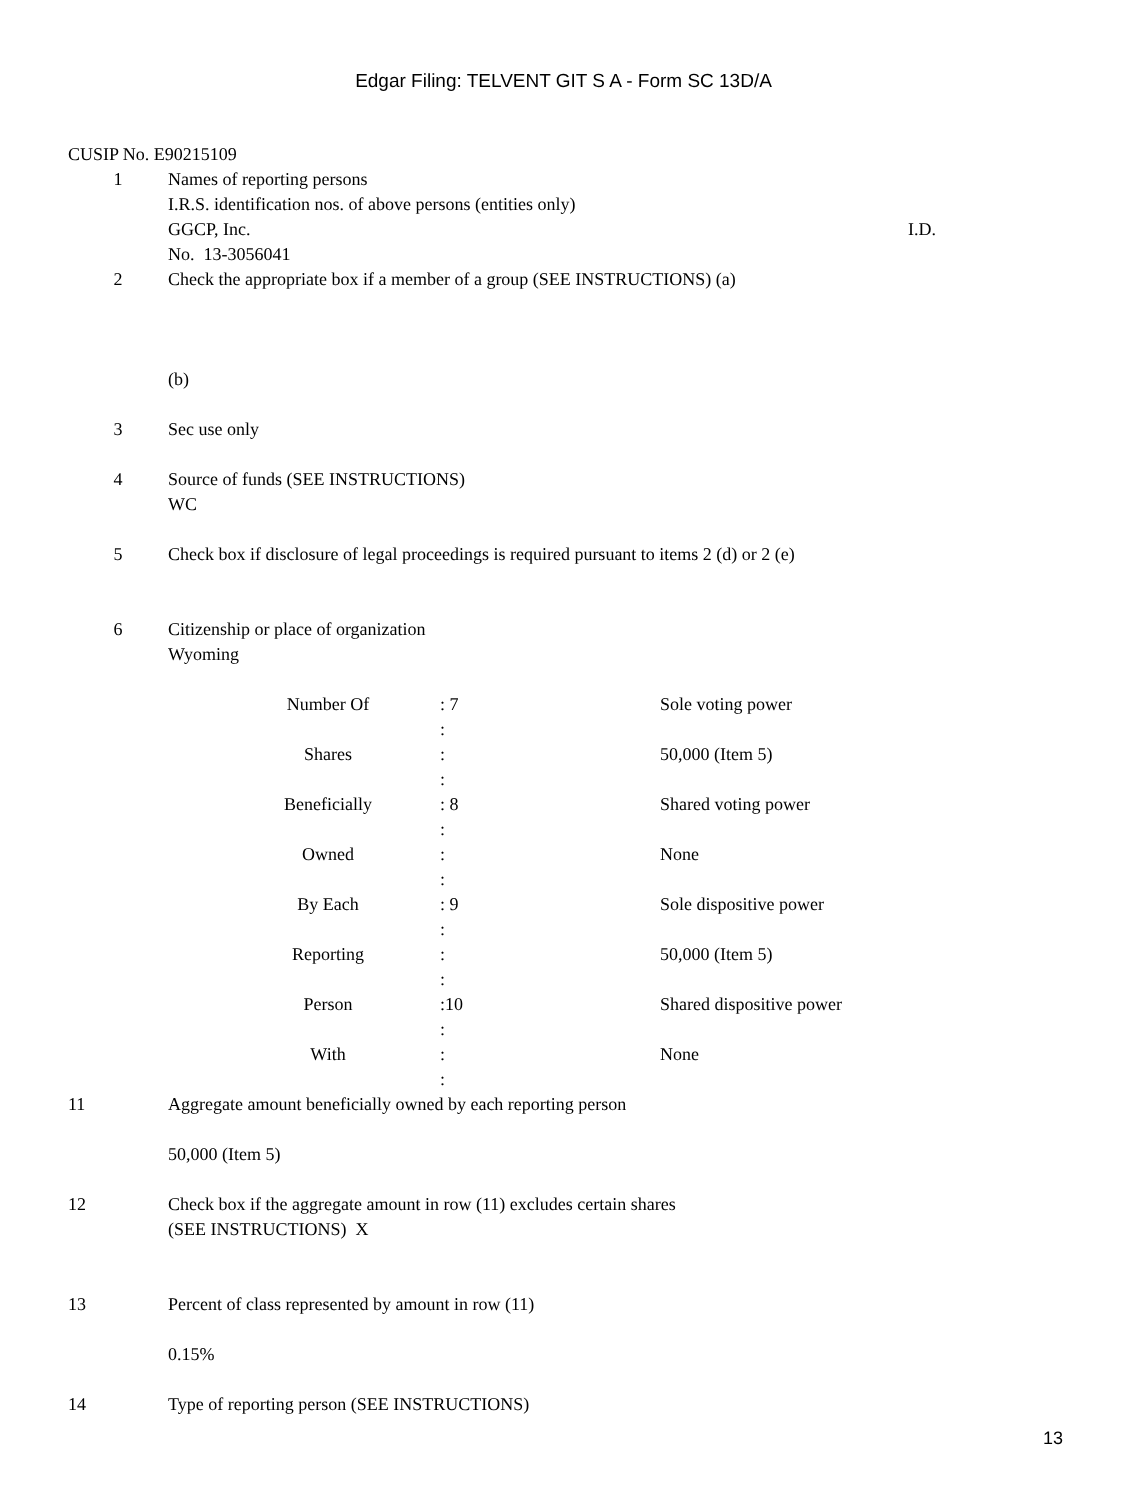Edgar Filing: TELVENT GIT S A - Form SC 13D/A
CUSIP No. E90215109
1 Names of reporting persons
I.R.S. identification nos. of above persons (entities only)
GGCP, Inc. I.D.
No. 13-3056041
2 Check the appropriate box if a member of a group (SEE INSTRUCTIONS) (a)
(b)
3 Sec use only
4 Source of funds (SEE INSTRUCTIONS)
WC
5 Check box if disclosure of legal proceedings is required pursuant to items 2 (d) or 2 (e)
6 Citizenship or place of organization
Wyoming
| Number Of | : 7 : | Sole voting power |
| Shares | : : | 50,000 (Item 5) |
| Beneficially | : 8 : | Shared voting power |
| Owned | : : | None |
| By Each | : 9 : | Sole dispositive power |
| Reporting | : : | 50,000 (Item 5) |
| Person | :10 : | Shared dispositive power |
| With | : : | None |
11 Aggregate amount beneficially owned by each reporting person
50,000 (Item 5)
12 Check box if the aggregate amount in row (11) excludes certain shares
(SEE INSTRUCTIONS) X
13 Percent of class represented by amount in row (11)
0.15%
14 Type of reporting person (SEE INSTRUCTIONS)
13